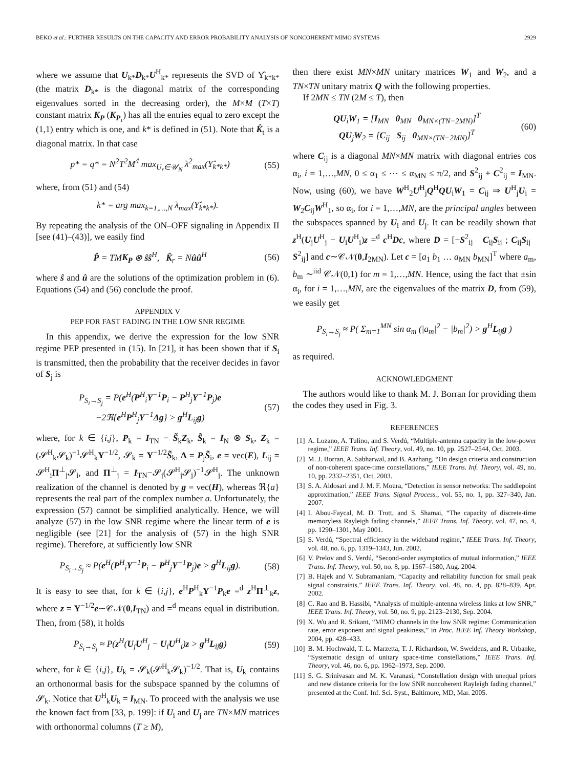BEKO et al.: FURTHER RESULTS ON THE CAPACITY AND ERROR PROBABILITY ANALYSIS OF NONCOHERENT MIMO SYSTEMS 2929
where we assume that U<sub>k*</sub>D<sub>k*</sub>U<sup>H</sup><sub>k*</sub> represents the SVD of Υ̂<sub>k*k*</sub> (the matrix D<sub>k*</sub> is the diagonal matrix of the corresponding eigenvalues sorted in the decreasing order), the M×M (T×T) constant matrix K<sub>P</sub> (K<sub>P₁</sub>) has all the entries equal to zero except the (1,1) entry which is one, and k* is defined in (51). Note that K̂<sub>t</sub> is a diagonal matrix. In that case
p* = q* = N<sup>2</sup>T<sup>2</sup>M<sup>4</sup> max<sub>U<sub>r</sub>∈𝒰<sub>N</sub></sub> λ<sup>2</sup><sub>max</sub>(Υ̂<sub>k*k*</sub>) (55)
where, from (51) and (54)
k* = arg max<sub>k=1,…,N</sub> λ<sub>max</sub>(Υ̂<sub>k*k*</sub>).
By repeating the analysis of the ON–OFF signaling in Appendix II [see (41)–(43)], we easily find
P̂ = TMK<sub>P</sub> ⊗ ŝŝ<sup>H</sup>, K̂<sub>r</sub> = Nûû<sup>H</sup> (56)
where ŝ and û are the solutions of the optimization problem in (6). Equations (54) and (56) conclude the proof.
APPENDIX V
PEP FOR FAST FADING IN THE LOW SNR REGIME
In this appendix, we derive the expression for the low SNR regime PEP presented in (15). In [21], it has been shown that if S<sub>i</sub> is transmitted, then the probability that the receiver decides in favor of S<sub>j</sub> is
P<sub>S<sub>i</sub>→S<sub>j</sub></sub> = P(e<sup>H</sup>(P<sup>H</sup><sub>i</sub>Υ<sup>−1</sup>P<sub>i</sub> − P<sup>H</sup><sub>j</sub>Υ<sup>−1</sup>P<sub>j</sub>)e
−2ℜ{e<sup>H</sup>P<sup>H</sup><sub>j</sub>Υ<sup>−1</sup>Δg} > g<sup>H</sup>L<sub>ij</sub>g) (57)
where, for k ∈ {i,j}, P<sub>k</sub> = I<sub>TN</sub> − S̃<sub>k</sub>Z<sub>k</sub>, S̃<sub>k</sub> = I<sub>N</sub> ⊗ S<sub>k</sub>, Z<sub>k</sub> = (𝓢<sup>H</sup><sub>k</sub>𝓢<sub>k</sub>)<sup>−1</sup>𝓢<sup>H</sup><sub>k</sub>Υ<sup>−1/2</sup>, 𝓢<sub>k</sub> = Υ<sup>−1/2</sup>S̃<sub>k</sub>, Δ = P<sub>j</sub>S̃<sub>i</sub>, e = vec(E), L<sub>ij</sub> = 𝓢<sup>H</sup><sub>i</sub>Π<sup>⊥</sup><sub>j</sub>𝓢<sub>i</sub>, and Π<sup>⊥</sup><sub>j</sub> = I<sub>TN</sub>−𝓢<sub>j</sub>(𝓢<sup>H</sup><sub>j</sub>𝓢<sub>j</sub>)<sup>−1</sup>𝓢<sup>H</sup><sub>j</sub>. The unknown realization of the channel is denoted by g = vec(H), whereas ℜ{a} represents the real part of the complex number a. Unfortunately, the expression (57) cannot be simplified analytically. Hence, we will analyze (57) in the low SNR regime where the linear term of e is negligible (see [21] for the analysis of (57) in the high SNR regime). Therefore, at sufficiently low SNR
P<sub>S<sub>i</sub>→S<sub>j</sub></sub> ≈ P(e<sup>H</sup>(P<sup>H</sup><sub>i</sub>Υ<sup>−1</sup>P<sub>i</sub> − P<sup>H</sup><sub>j</sub>Υ<sup>−1</sup>P<sub>j</sub>)e > g<sup>H</sup>L<sub>ij</sub>g). (58)
It is easy to see that, for k ∈ {i,j}, e<sup>H</sup>P<sup>H</sup><sub>k</sub>Υ<sup>−1</sup>P<sub>k</sub>e =<sup>d</sup> z<sup>H</sup>Π<sup>⊥</sup><sub>k</sub>z, where z = Υ<sup>−1/2</sup>e∼𝒞𝒩(0,I<sub>TN</sub>) and =<sup>d</sup> means equal in distribution. Then, from (58), it holds
P<sub>S<sub>i</sub>→S<sub>j</sub></sub> ≈ P(z<sup>H</sup>(U<sub>j</sub>U<sup>H</sup><sub>j</sub> − U<sub>i</sub>U<sup>H</sup><sub>i</sub>)z > g<sup>H</sup>L<sub>ij</sub>g) (59)
where, for k ∈ {i,j}, U<sub>k</sub> = 𝓢<sub>k</sub>(𝓢<sup>H</sup><sub>k</sub>𝓢<sub>k</sub>)<sup>−1/2</sup>. That is, U<sub>k</sub> contains an orthonormal basis for the subspace spanned by the columns of 𝓢<sub>k</sub>. Notice that U<sup>H</sup><sub>k</sub>U<sub>k</sub> = I<sub>MN</sub>. To proceed with the analysis we use the known fact from [33, p. 199]: if U<sub>i</sub> and U<sub>j</sub> are TN×MN matrices with orthonormal columns (T ≥ M),
then there exist MN×MN unitary matrices W<sub>1</sub> and W<sub>2</sub>, and a TN×TN unitary matrix Q with the following properties.
If 2MN ≤ TN (2M ≤ T), then
QU<sub>i</sub>W<sub>1</sub> = [I<sub>MN</sub> 0<sub>MN</sub> 0<sub>MN×(TN−2MN)</sub>]<sup>T</sup>
QU<sub>j</sub>W<sub>2</sub> = [C<sub>ij</sub> S<sub>ij</sub> 0<sub>MN×(TN−2MN)</sub>]<sup>T</sup> (60)
where C<sub>ij</sub> is a diagonal MN×MN matrix with diagonal entries cos α<sub>i</sub>, i = 1,…,MN, 0 ≤ α<sub>1</sub> ≤ ⋯ ≤ α<sub>MN</sub> ≤ π/2, and S<sup>2</sup><sub>ij</sub> + C<sup>2</sup><sub>ij</sub> = I<sub>MN</sub>. Now, using (60), we have W<sup>H</sup><sub>2</sub>U<sup>H</sup><sub>j</sub>Q<sup>H</sup>QU<sub>i</sub>W<sub>1</sub> = C<sub>ij</sub> ⇒ U<sup>H</sup><sub>j</sub>U<sub>i</sub> = W<sub>2</sub>C<sub>ij</sub>W<sup>H</sup><sub>1</sub>, so α<sub>i</sub>, for i = 1,…,MN, are the principal angles between the subspaces spanned by U<sub>i</sub> and U<sub>j</sub>. It can be readily shown that z<sup>H</sup>(U<sub>j</sub>U<sup>H</sup><sub>j</sub> − U<sub>i</sub>U<sup>H</sup><sub>i</sub>)z =<sup>d</sup> c<sup>H</sup>Dc, where D = [−S<sup>2</sup><sub>ij</sub> C<sub>ij</sub>S<sub>ij</sub> ; C<sub>ij</sub>S<sub>ij</sub> S<sup>2</sup><sub>ij</sub>] and c∼𝒞𝒩(0,I<sub>2MN</sub>). Let c = [a<sub>1</sub> b<sub>1</sub> … a<sub>MN</sub> b<sub>MN</sub>]<sup>T</sup> where a<sub>m</sub>, b<sub>m</sub> ∼<sup>iid</sup> 𝒞𝒩(0,1) for m = 1,…,MN. Hence, using the fact that ±sin α<sub>i</sub>, for i = 1,…,MN, are the eigenvalues of the matrix D, from (59), we easily get
P<sub>S<sub>i</sub>→S<sub>j</sub></sub> ≈ P( Σ<sub>m=1</sub><sup>MN</sup> sin α<sub>m</sub> (|a<sub>m</sub>|<sup>2</sup> − |b<sub>m</sub>|<sup>2</sup>) > g<sup>H</sup>L<sub>ij</sub>g )
as required.
ACKNOWLEDGMENT
The authors would like to thank M. J. Borran for providing them the codes they used in Fig. 3.
REFERENCES
[1] A. Lozano, A. Tulino, and S. Verdú, “Multiple-antenna capacity in the low-power regime,” IEEE Trans. Inf. Theory, vol. 49, no. 10, pp. 2527–2544, Oct. 2003.
[2] M. J. Borran, A. Sabharwal, and B. Aazhang, “On design criteria and construction of non-coherent space-time constellations,” IEEE Trans. Inf. Theory, vol. 49, no. 10, pp. 2332–2351, Oct. 2003.
[3] S. A. Aldosari and J. M. F. Moura, “Detection in sensor networks: The saddlepoint approximation,” IEEE Trans. Signal Process., vol. 55, no. 1, pp. 327–340, Jan. 2007.
[4] I. Abou-Faycal, M. D. Trott, and S. Shamai, “The capacity of discrete-time memoryless Rayleigh fading channels,” IEEE Trans. Inf. Theory, vol. 47, no. 4, pp. 1290–1301, May 2001.
[5] S. Verdú, “Spectral efficiency in the wideband regime,” IEEE Trans. Inf. Theory, vol. 48, no. 6, pp. 1319–1343, Jun. 2002.
[6] V. Prelov and S. Verdú, “Second-order asymptotics of mutual information,” IEEE Trans. Inf. Theory, vol. 50, no. 8, pp. 1567–1580, Aug. 2004.
[7] B. Hajek and V. Subramaniam, “Capacity and reliability function for small peak signal constraints,” IEEE Trans. Inf. Theory, vol. 48, no. 4, pp. 828–839, Apr. 2002.
[8] C. Rao and B. Hassibi, “Analysis of multiple-antenna wireless links at low SNR,” IEEE Trans. Inf. Theory, vol. 50, no. 9, pp. 2123–2130, Sep. 2004.
[9] X. Wu and R. Srikant, “MIMO channels in the low SNR regime: Communication rate, error exponent and signal peakiness,” in Proc. IEEE Inf. Theory Workshop, 2004, pp. 428–433.
[10] B. M. Hochwald, T. L. Marzetta, T. J. Richardson, W. Sweldens, and R. Urbanke, “Systematic design of unitary space-time constellations,” IEEE Trans. Inf. Theory, vol. 46, no. 6, pp. 1962–1973, Sep. 2000.
[11] S. G. Srinivasan and M. K. Varanasi, “Constellation design with unequal priors and new distance criteria for the low SNR noncoherent Rayleigh fading channel,” presented at the Conf. Inf. Sci. Syst., Baltimore, MD, Mar. 2005.